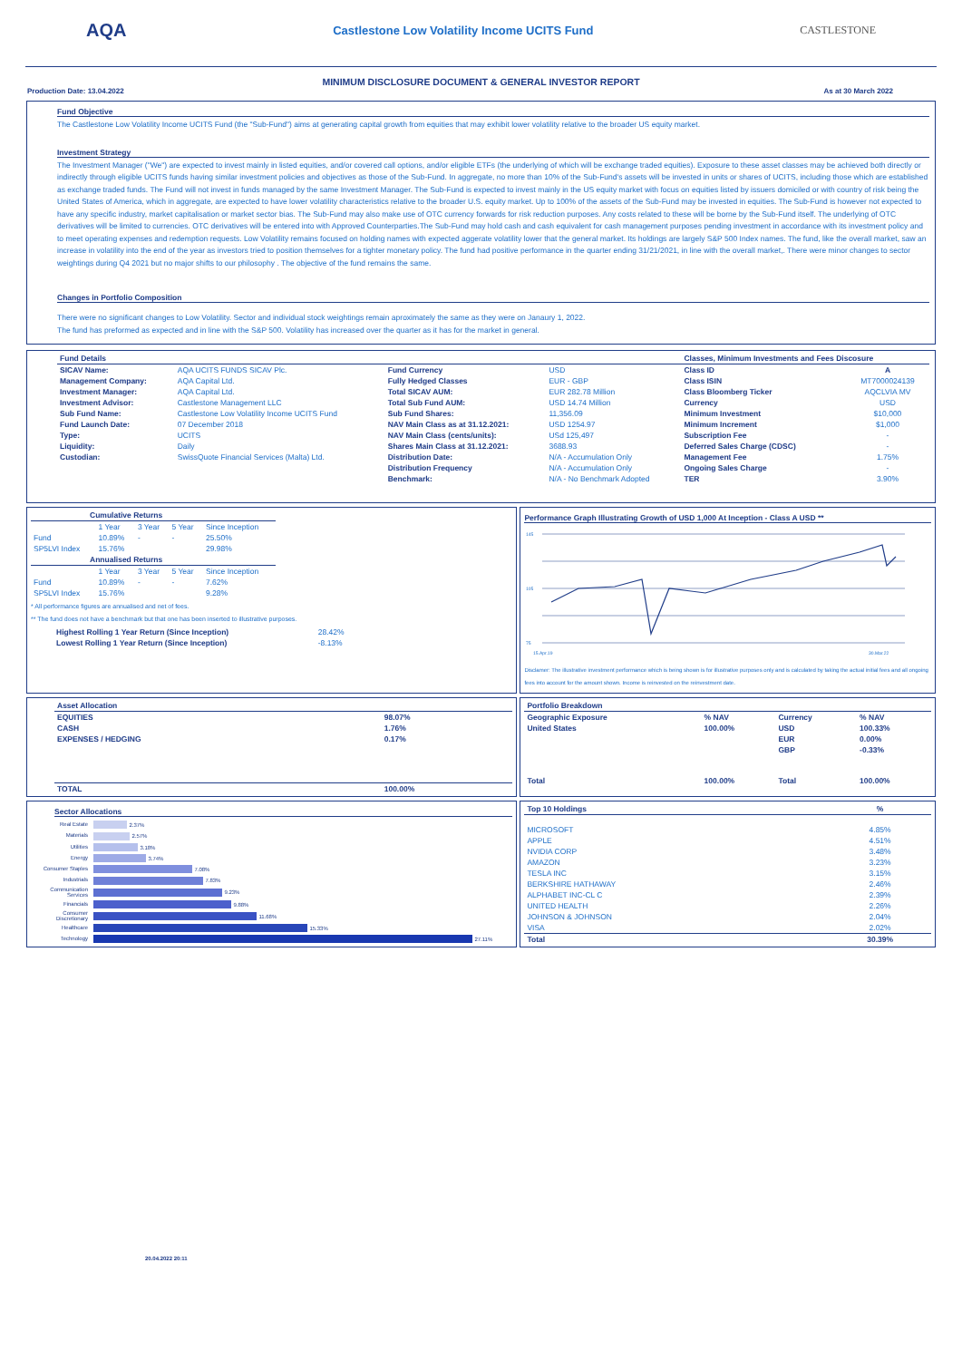AQA Castlestone Low Volatility Income UCITS Fund CASTLESTONE
MINIMUM DISCLOSURE DOCUMENT & GENERAL INVESTOR REPORT
Production Date: 13.04.2022 As at 30 March 2022
Fund Objective
The Castlestone Low Volatility Income UCITS Fund (the "Sub-Fund") aims at generating capital growth from equities that may exhibit lower volatility relative to the broader US equity market.
Investment Strategy
The Investment Manager ("We") are expected to invest mainly in listed equities, and/or covered call options, and/or eligible ETFs (the underlying of which will be exchange traded equities). Exposure to these asset classes may be achieved both directly or indirectly through eligible UCITS funds having similar investment policies and objectives as those of the Sub-Fund. In aggregate, no more than 10% of the Sub-Fund's assets will be invested in units or shares of UCITS, including those which are established as exchange traded funds. The Fund will not invest in funds managed by the same Investment Manager. The Sub-Fund is expected to invest mainly in the US equity market with focus on equities listed by issuers domiciled or with country of risk being the United States of America, which in aggregate, are expected to have lower volatility characteristics relative to the broader U.S. equity market. Up to 100% of the assets of the Sub-Fund may be invested in equities. The Sub-Fund is however not expected to have any specific industry, market capitalisation or market sector bias. The Sub-Fund may also make use of OTC currency forwards for risk reduction purposes. Any costs related to these will be borne by the Sub-Fund itself. The underlying of OTC derivatives will be limited to currencies. OTC derivatives will be entered into with Approved Counterparties.The Sub-Fund may hold cash and cash equivalent for cash management purposes pending investment in accordance with its investment policy and to meet operating expenses and redemption requests. Low Volatility remains focused on holding names with expected aggerate volatility lower that the general market. Its holdings are largely S&P 500 Index names. The fund, like the overall market, saw an increase in volatility into the end of the year as investors tried to position themselves for a tighter monetary policy. The fund had positive performance in the quarter ending 31/21/2021, in line with the overall market,. There were minor changes to sector weightings during Q4 2021 but no major shifts to our philosophy . The objective of the fund remains the same.
Changes in Portfolio Composition
There were no significant changes to Low Volatility. Sector and individual stock weightings remain aproximately the same as they were on Janaury 1, 2022.
The fund has preformed as expected and in line with the S&P 500. Volatility has increased over the quarter as it has for the market in general.
| Fund Details | | | | Classes, Minimum Investments and Fees Discosure | |
| --- | --- | --- | --- | --- | --- |
| SICAV Name: | AQA UCITS FUNDS SICAV Plc. | Fund Currency | USD | Class ID | A |
| Management Company: | AQA Capital Ltd. | Fully Hedged Classes | EUR - GBP | Class ISIN | MT7000024139 |
| Investment Manager: | AQA Capital Ltd. | Total SICAV AUM: | EUR 282.78 Million | Class Bloomberg Ticker | AQCLVIA MV |
| Investment Advisor: | Castlestone Management LLC | Total Sub Fund AUM: | USD 14.74 Million | Currency | USD |
| Sub Fund Name: | Castlestone Low Volatility Income UCITS Fund | Sub Fund Shares: | 11,356.09 | Minimum Investment | $10,000 |
| Fund Launch Date: | 07 December 2018 | NAV Main Class as at 31.12.2021: | USD 1254.97 | Minimum Increment | $1,000 |
| Type: | UCITS | NAV Main Class (cents/units): | USd 125,497 | Subscription Fee | - |
| Liquidity: | Daily | Shares Main Class at 31.12.2021: | 3688.93 | Deferred Sales Charge (CDSC) | - |
| Custodian: | SwissQuote Financial Services (Malta) Ltd. | Distribution Date: | N/A - Accumulation Only | Management Fee | 1.75% |
| | | Distribution Frequency | N/A - Accumulation Only | Ongoing Sales Charge | - |
| | | Benchmark: | N/A - No Benchmark Adopted | TER | 3.90% |
| Cumulative Returns | | | | |
| --- | --- | --- | --- | --- |
| | 1 Year | 3 Year | 5 Year | Since Inception |
| Fund | 10.89% | - | - | 25.50% |
| SP5LVI Index | 15.76% | | | 29.98% |
| Annualised Returns | | | | |
| | 1 Year | 3 Year | 5 Year | Since Inception |
| Fund | 10.89% | - | - | 7.62% |
| SP5LVI Index | 15.76% | | | 9.28% |
* All performance figures are annualised and net of fees.
** The fund does not have a benchmark but that one has been inserted to illustrative purposes.
| Highest Rolling 1 Year Return (Since Inception) | 28.42% |
| Lowest Rolling 1 Year Return (Since Inception) | -8.13% |
Performance Graph Illustrating Growth of USD 1,000 At Inception - Class A USD **
145
105
75
15.Apr.19
30.Mar.22
Disclamer: The illustrative investment performance which is being shown is for illustrative purposes only and is calculated by taking the actual initial fees and all ongoing fees into account for the amount shown. Income is reinvested on the reinvestment date.
| Asset Allocation | |
| --- | --- |
| EQUITIES | 98.07% |
| CASH | 1.76% |
| EXPENSES / HEDGING | 0.17% |
| TOTAL | 100.00% |
| Portfolio Breakdown | | | |
| --- | --- | --- | --- |
| Geographic Exposure | % NAV | Currency | % NAV |
| United States | 100.00% | USD | 100.33% |
| | | EUR | 0.00% |
| | | GBP | -0.33% |
| Total | 100.00% | Total | 100.00% |
Sector Allocations
| Real Estate | 2.37% |
| Materials | 2.57% |
| Utilities | 3.18% |
| Energy | 3.74% |
| Consumer Staples | 7.08% |
| Industrials | 7.83% |
| Communication Services | 9.23% |
| Financials | 9.88% |
| Consumer Discretionary | 11.68% |
| Healthcare | 15.33% |
| Technology | 27.11% |
| Top 10 Holdings | % |
| --- | --- |
| MICROSOFT | 4.85% |
| APPLE | 4.51% |
| NVIDIA CORP | 3.48% |
| AMAZON | 3.23% |
| TESLA INC | 3.15% |
| BERKSHIRE HATHAWAY | 2.46% |
| ALPHABET INC-CL C | 2.39% |
| UNITED HEALTH | 2.26% |
| JOHNSON & JOHNSON | 2.04% |
| VISA | 2.02% |
| Total | 30.39% |
20.04.2022 20:11